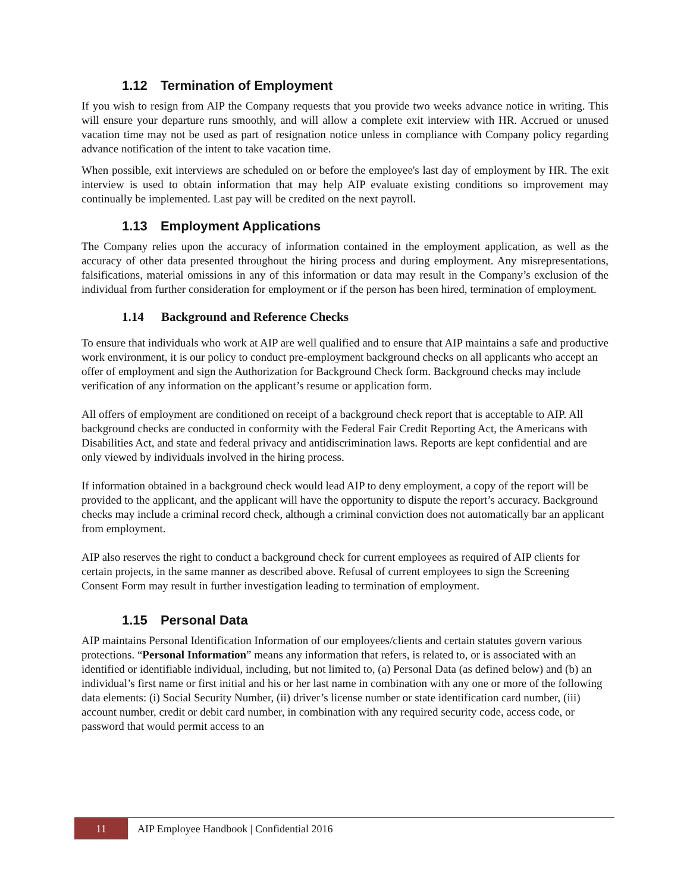1.12 Termination of Employment
If you wish to resign from AIP the Company requests that you provide two weeks advance notice in writing. This will ensure your departure runs smoothly, and will allow a complete exit interview with HR. Accrued or unused vacation time may not be used as part of resignation notice unless in compliance with Company policy regarding advance notification of the intent to take vacation time.
When possible, exit interviews are scheduled on or before the employee's last day of employment by HR. The exit interview is used to obtain information that may help AIP evaluate existing conditions so improvement may continually be implemented. Last pay will be credited on the next payroll.
1.13 Employment Applications
The Company relies upon the accuracy of information contained in the employment application, as well as the accuracy of other data presented throughout the hiring process and during employment. Any misrepresentations, falsifications, material omissions in any of this information or data may result in the Company’s exclusion of the individual from further consideration for employment or if the person has been hired, termination of employment.
1.14 Background and Reference Checks
To ensure that individuals who work at AIP are well qualified and to ensure that AIP maintains a safe and productive work environment, it is our policy to conduct pre-employment background checks on all applicants who accept an offer of employment and sign the Authorization for Background Check form. Background checks may include verification of any information on the applicant’s resume or application form.
All offers of employment are conditioned on receipt of a background check report that is acceptable to AIP. All background checks are conducted in conformity with the Federal Fair Credit Reporting Act, the Americans with Disabilities Act, and state and federal privacy and antidiscrimination laws. Reports are kept confidential and are only viewed by individuals involved in the hiring process.
If information obtained in a background check would lead AIP to deny employment, a copy of the report will be provided to the applicant, and the applicant will have the opportunity to dispute the report’s accuracy. Background checks may include a criminal record check, although a criminal conviction does not automatically bar an applicant from employment.
AIP also reserves the right to conduct a background check for current employees as required of AIP clients for certain projects, in the same manner as described above. Refusal of current employees to sign the Screening Consent Form may result in further investigation leading to termination of employment.
1.15 Personal Data
AIP maintains Personal Identification Information of our employees/clients and certain statutes govern various protections. “Personal Information” means any information that refers, is related to, or is associated with an identified or identifiable individual, including, but not limited to, (a) Personal Data (as defined below) and (b) an individual’s first name or first initial and his or her last name in combination with any one or more of the following data elements: (i) Social Security Number, (ii) driver’s license number or state identification card number, (iii) account number, credit or debit card number, in combination with any required security code, access code, or password that would permit access to an
11
AIP Employee Handbook | Confidential 2016